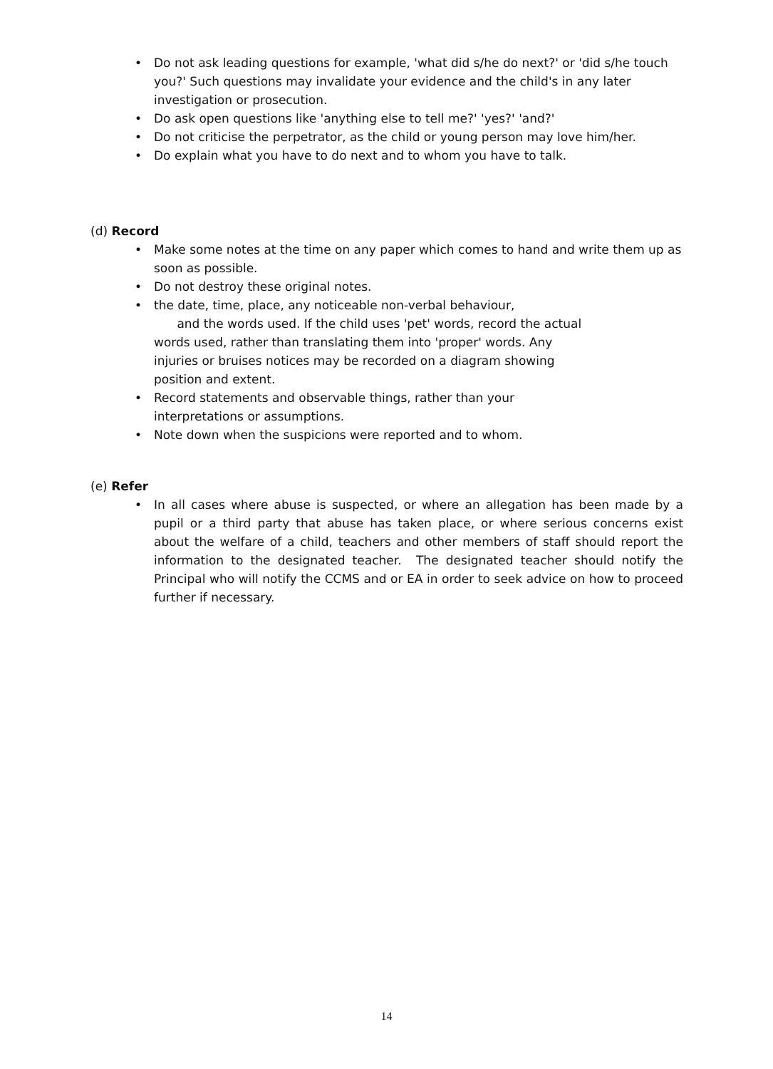• Do not ask leading questions for example, 'what did s/he do next?' or 'did s/he touch you?' Such questions may invalidate your evidence and the child's in any later investigation or prosecution.
• Do ask open questions like 'anything else to tell me?' 'yes?' 'and?'
• Do not criticise the perpetrator, as the child or young person may love him/her.
• Do explain what you have to do next and to whom you have to talk.
(d) Record
• Make some notes at the time on any paper which comes to hand and write them up as soon as possible.
• Do not destroy these original notes.
• the date, time, place, any noticeable non-verbal behaviour,
and the words used. If the child uses 'pet' words, record the actual
words used, rather than translating them into 'proper' words. Any
injuries or bruises notices may be recorded on a diagram showing
position and extent.
• Record statements and observable things, rather than your
interpretations or assumptions.
• Note down when the suspicions were reported and to whom.
(e) Refer
• In all cases where abuse is suspected, or where an allegation has been made by a pupil or a third party that abuse has taken place, or where serious concerns exist about the welfare of a child, teachers and other members of staff should report the information to the designated teacher. The designated teacher should notify the Principal who will notify the CCMS and or EA in order to seek advice on how to proceed further if necessary.
14